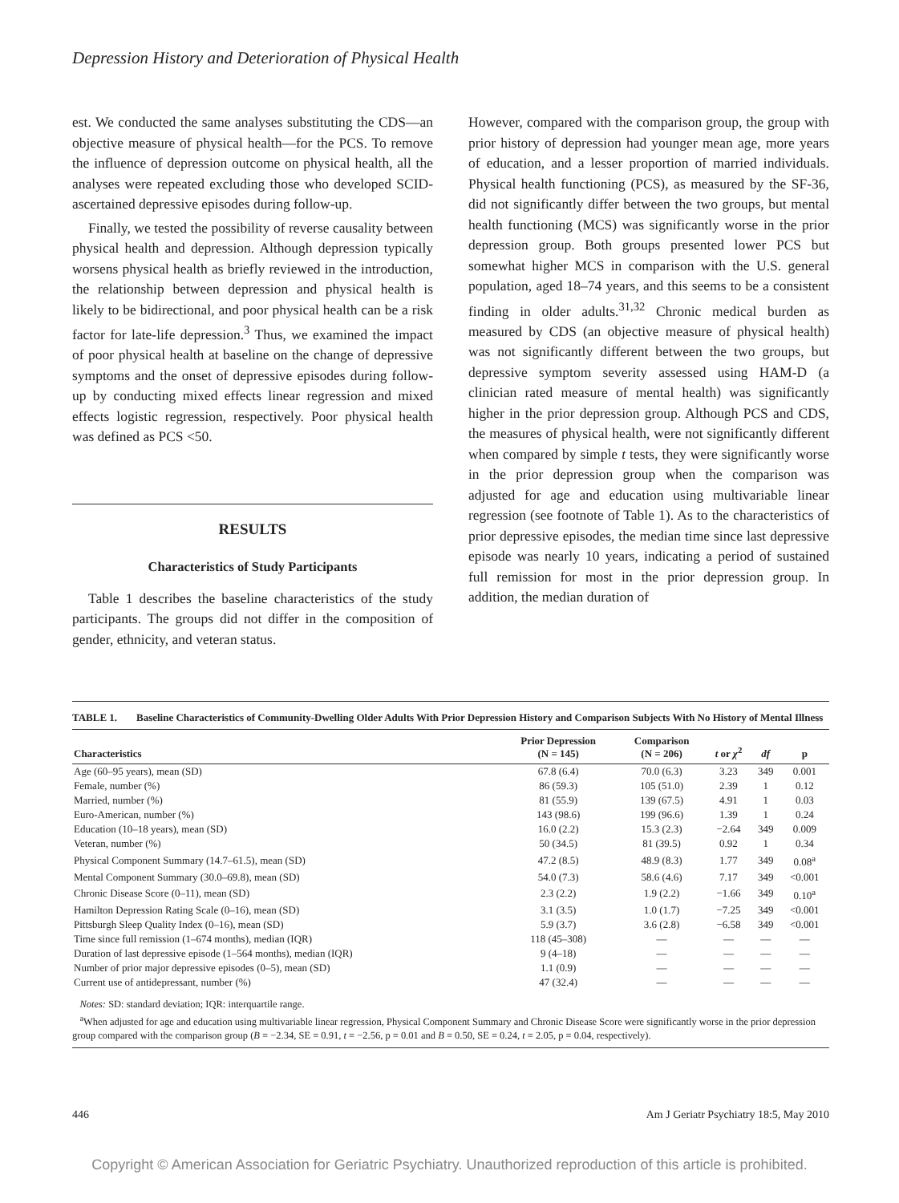Depression History and Deterioration of Physical Health
est. We conducted the same analyses substituting the CDS—an objective measure of physical health—for the PCS. To remove the influence of depression outcome on physical health, all the analyses were repeated excluding those who developed SCID-ascertained depressive episodes during follow-up.
Finally, we tested the possibility of reverse causality between physical health and depression. Although depression typically worsens physical health as briefly reviewed in the introduction, the relationship between depression and physical health is likely to be bidirectional, and poor physical health can be a risk factor for late-life depression.<sup>3</sup> Thus, we examined the impact of poor physical health at baseline on the change of depressive symptoms and the onset of depressive episodes during follow-up by conducting mixed effects linear regression and mixed effects logistic regression, respectively. Poor physical health was defined as PCS <50.
RESULTS
Characteristics of Study Participants
Table 1 describes the baseline characteristics of the study participants. The groups did not differ in the composition of gender, ethnicity, and veteran status.
However, compared with the comparison group, the group with prior history of depression had younger mean age, more years of education, and a lesser proportion of married individuals. Physical health functioning (PCS), as measured by the SF-36, did not significantly differ between the two groups, but mental health functioning (MCS) was significantly worse in the prior depression group. Both groups presented lower PCS but somewhat higher MCS in comparison with the U.S. general population, aged 18–74 years, and this seems to be a consistent finding in older adults.<sup>31,32</sup> Chronic medical burden as measured by CDS (an objective measure of physical health) was not significantly different between the two groups, but depressive symptom severity assessed using HAM-D (a clinician rated measure of mental health) was significantly higher in the prior depression group. Although PCS and CDS, the measures of physical health, were not significantly different when compared by simple t tests, they were significantly worse in the prior depression group when the comparison was adjusted for age and education using multivariable linear regression (see footnote of Table 1). As to the characteristics of prior depressive episodes, the median time since last depressive episode was nearly 10 years, indicating a period of sustained full remission for most in the prior depression group. In addition, the median duration of
TABLE 1. Baseline Characteristics of Community-Dwelling Older Adults With Prior Depression History and Comparison Subjects With No History of Mental Illness
| Characteristics | Prior Depression (N = 145) | Comparison (N = 206) | t or χ<sup>2</sup> | df | p |
| --- | --- | --- | --- | --- | --- |
| Age (60–95 years), mean (SD) | 67.8 (6.4) | 70.0 (6.3) | 3.23 | 349 | 0.001 |
| Female, number (%) | 86 (59.3) | 105 (51.0) | 2.39 | 1 | 0.12 |
| Married, number (%) | 81 (55.9) | 139 (67.5) | 4.91 | 1 | 0.03 |
| Euro-American, number (%) | 143 (98.6) | 199 (96.6) | 1.39 | 1 | 0.24 |
| Education (10–18 years), mean (SD) | 16.0 (2.2) | 15.3 (2.3) | −2.64 | 349 | 0.009 |
| Veteran, number (%) | 50 (34.5) | 81 (39.5) | 0.92 | 1 | 0.34 |
| Physical Component Summary (14.7–61.5), mean (SD) | 47.2 (8.5) | 48.9 (8.3) | 1.77 | 349 | 0.08<sup>a</sup> |
| Mental Component Summary (30.0–69.8), mean (SD) | 54.0 (7.3) | 58.6 (4.6) | 7.17 | 349 | <0.001 |
| Chronic Disease Score (0–11), mean (SD) | 2.3 (2.2) | 1.9 (2.2) | −1.66 | 349 | 0.10<sup>a</sup> |
| Hamilton Depression Rating Scale (0–16), mean (SD) | 3.1 (3.5) | 1.0 (1.7) | −7.25 | 349 | <0.001 |
| Pittsburgh Sleep Quality Index (0–16), mean (SD) | 5.9 (3.7) | 3.6 (2.8) | −6.58 | 349 | <0.001 |
| Time since full remission (1–674 months), median (IQR) | 118 (45–308) | — | — | — | — |
| Duration of last depressive episode (1–564 months), median (IQR) | 9 (4–18) | — | — | — | — |
| Number of prior major depressive episodes (0–5), mean (SD) | 1.1 (0.9) | — | — | — | — |
| Current use of antidepressant, number (%) | 47 (32.4) | — | — | — | — |
Notes: SD: standard deviation; IQR: interquartile range.
<sup>a</sup> When adjusted for age and education using multivariable linear regression, Physical Component Summary and Chronic Disease Score were significantly worse in the prior depression group compared with the comparison group (B = −2.34, SE = 0.91, t = −2.56, p = 0.01 and B = 0.50, SE = 0.24, t = 2.05, p = 0.04, respectively).
446 Am J Geriatr Psychiatry 18:5, May 2010
Copyright © American Association for Geriatric Psychiatry. Unauthorized reproduction of this article is prohibited.